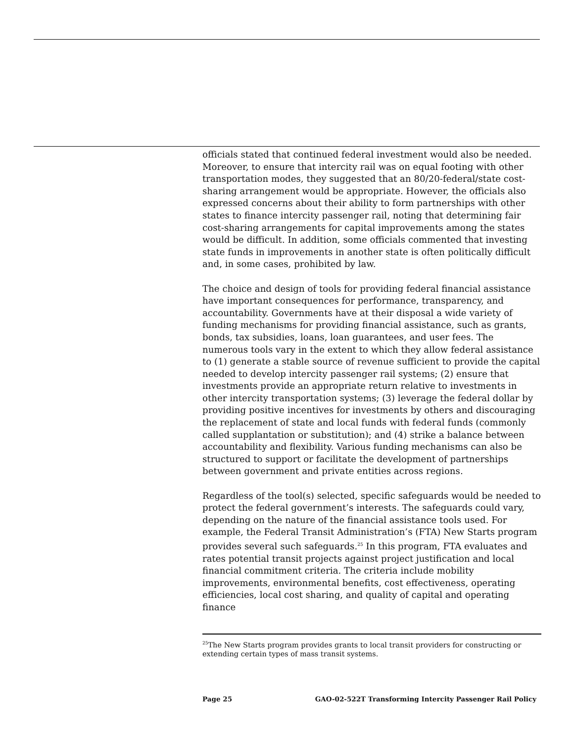officials stated that continued federal investment would also be needed. Moreover, to ensure that intercity rail was on equal footing with other transportation modes, they suggested that an 80/20-federal/state cost-sharing arrangement would be appropriate. However, the officials also expressed concerns about their ability to form partnerships with other states to finance intercity passenger rail, noting that determining fair cost-sharing arrangements for capital improvements among the states would be difficult. In addition, some officials commented that investing state funds in improvements in another state is often politically difficult and, in some cases, prohibited by law.
The choice and design of tools for providing federal financial assistance have important consequences for performance, transparency, and accountability. Governments have at their disposal a wide variety of funding mechanisms for providing financial assistance, such as grants, bonds, tax subsidies, loans, loan guarantees, and user fees. The numerous tools vary in the extent to which they allow federal assistance to (1) generate a stable source of revenue sufficient to provide the capital needed to develop intercity passenger rail systems; (2) ensure that investments provide an appropriate return relative to investments in other intercity transportation systems; (3) leverage the federal dollar by providing positive incentives for investments by others and discouraging the replacement of state and local funds with federal funds (commonly called supplantation or substitution); and (4) strike a balance between accountability and flexibility. Various funding mechanisms can also be structured to support or facilitate the development of partnerships between government and private entities across regions.
Regardless of the tool(s) selected, specific safeguards would be needed to protect the federal government’s interests. The safeguards could vary, depending on the nature of the financial assistance tools used. For example, the Federal Transit Administration’s (FTA) New Starts program provides several such safeguards.<sup>25</sup> In this program, FTA evaluates and rates potential transit projects against project justification and local financial commitment criteria. The criteria include mobility improvements, environmental benefits, cost effectiveness, operating efficiencies, local cost sharing, and quality of capital and operating finance
<sup>25</sup> The New Starts program provides grants to local transit providers for constructing or extending certain types of mass transit systems.
Page 25 GAO-02-522T Transforming Intercity Passenger Rail Policy